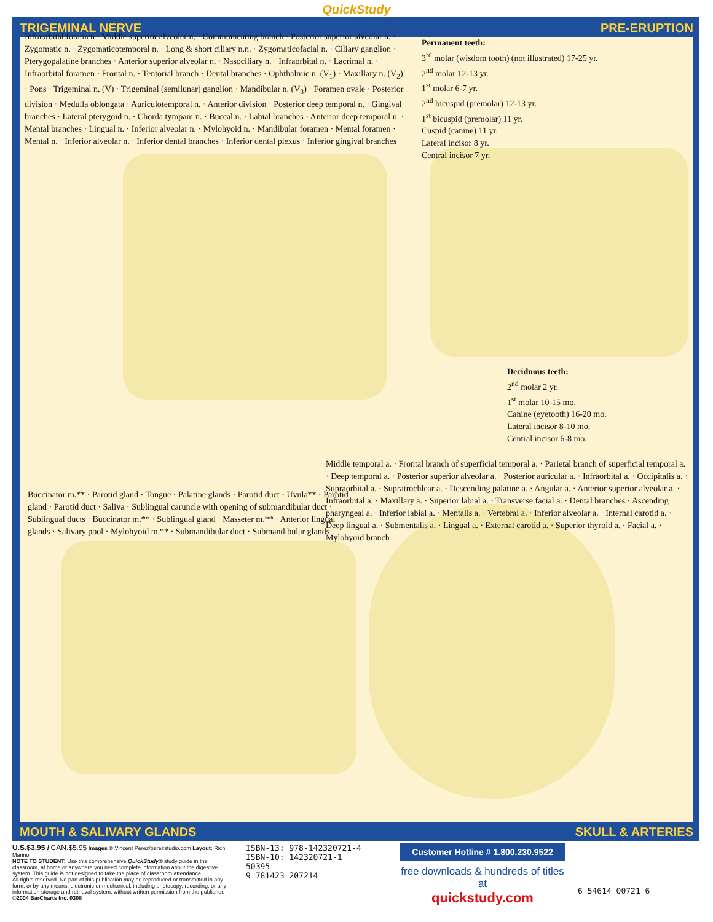QuickStudy
TRIGEMINAL NERVE PRE-ERUPTION
MOUTH & SALIVARY GLANDS SKULL & ARTERIES
Infraorbital foramen · Middle superior alveolar n. · Communicating branch · Posterior superior alveolar n. · Zygomatic n. · Zygomaticotemporal n. · Long & short ciliary n.n. · Zygomaticofacial n. · Ciliary ganglion · Pterygopalatine branches · Anterior superior alveolar n. · Nasociliary n. · Infraorbital n. · Lacrimal n. · Infraorbital foramen · Frontal n. · Tentorial branch · Dental branches · Ophthalmic n. (V<sub>1</sub>) · Maxillary n. (V<sub>2</sub>) · Pons · Trigeminal n. (V) · Trigeminal (semilunar) ganglion · Mandibular n. (V<sub>3</sub>) · Foramen ovale · Posterior division · Medulla oblongata · Auriculotemporal n. · Anterior division · Posterior deep temporal n. · Gingival branches · Lateral pterygoid n. · Chorda tympani n. · Buccal n. · Labial branches · Anterior deep temporal n. · Mental branches · Lingual n. · Inferior alveolar n. · Mylohyoid n. · Mandibular foramen · Mental foramen · Mental n. · Inferior alveolar n. · Inferior dental branches · Inferior dental plexus · Inferior gingival branches
Permanent teeth:
3<sup>rd</sup> molar (wisdom tooth) (not illustrated) 17-25 yr.
2<sup>nd</sup> molar 12-13 yr.
1<sup>st</sup> molar 6-7 yr.
2<sup>nd</sup> bicuspid (premolar) 12-13 yr.
1<sup>st</sup> bicuspid (premolar) 11 yr.
Cuspid (canine) 11 yr.
Lateral incisor 8 yr.
Central incisor 7 yr.
Deciduous teeth:
2<sup>nd</sup> molar 2 yr.
1<sup>st</sup> molar 10-15 mo.
Canine (eyetooth) 16-20 mo.
Lateral incisor 8-10 mo.
Central incisor 6-8 mo.
Buccinator m.** · Parotid gland · Tongue · Palatine glands · Parotid duct · Uvula** · Parotid gland · Parotid duct · Saliva · Sublingual caruncle with opening of submandibular duct · Sublingual ducts · Buccinator m.** · Sublingual gland · Masseter m.** · Anterior lingual glands · Salivary pool · Mylohyoid m.** · Submandibular duct · Submandibular glands
Middle temporal a. · Frontal branch of superficial temporal a. · Parietal branch of superficial temporal a. · Deep temporal a. · Posterior superior alveolar a. · Posterior auricular a. · Infraorbital a. · Occipitalis a. · Supraorbital a. · Supratrochlear a. · Descending palatine a. · Angular a. · Anterior superior alveolar a. · Infraorbital a. · Maxillary a. · Superior labial a. · Transverse facial a. · Dental branches · Ascending pharyngeal a. · Inferior labial a. · Mentalis a. · Vertebral a. · Inferior alveolar a. · Internal carotid a. · Deep lingual a. · Submentalis a. · Lingual a. · External carotid a. · Superior thyroid a. · Facial a. · Mylohyoid branch
U.S.$3.95 / CAN.$5.95 Images ® Vincent Perez/perezstudio.com Layout: Rich Marino
NOTE TO STUDENT: Use this comprehensive QuickStudy® study guide in the classroom, at home or anywhere you need complete information about the digestive system. This guide is not designed to take the place of classroom attendance.
All rights reserved. No part of this publication may be reproduced or transmitted in any form, or by any means, electronic or mechanical, including photocopy, recording, or any information storage and retrieval system, without written permission from the publisher. ©2004 BarCharts Inc. 0308
ISBN-13: 978-142320721-4
ISBN-10: 142320721-1
50395
9 781423 207214
Customer Hotline # 1.800.230.9522
free downloads & hundreds of titles at
quickstudy.com
6 54614 00721 6